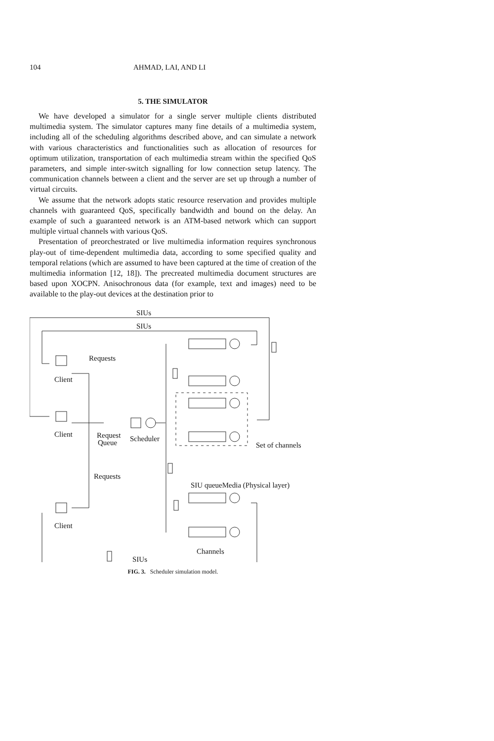104 AHMAD, LAI, AND LI
5. THE SIMULATOR
We have developed a simulator for a single server multiple clients distributed multimedia system. The simulator captures many fine details of a multimedia system, including all of the scheduling algorithms described above, and can simulate a network with various characteristics and functionalities such as allocation of resources for optimum utilization, transportation of each multimedia stream within the specified QoS parameters, and simple inter-switch signalling for low connection setup latency. The communication channels between a client and the server are set up through a number of virtual circuits.
We assume that the network adopts static resource reservation and provides multiple channels with guaranteed QoS, specifically bandwidth and bound on the delay. An example of such a guaranteed network is an ATM-based network which can support multiple virtual channels with various QoS.
Presentation of preorchestrated or live multimedia information requires synchronous play-out of time-dependent multimedia data, according to some specified quality and temporal relations (which are assumed to have been captured at the time of creation of the multimedia information [12, 18]). The precreated multimedia document structures are based upon XOCPN. Anisochronous data (for example, text and images) need to be available to the play-out devices at the destination prior to
SIUs
SIUs
Client
Client
Client
Requests
Request
Queue
Scheduler
Requests
Set of channels
SIU queueMedia (Physical layer)
Channels
SIUs
FIG. 3. Scheduler simulation model.